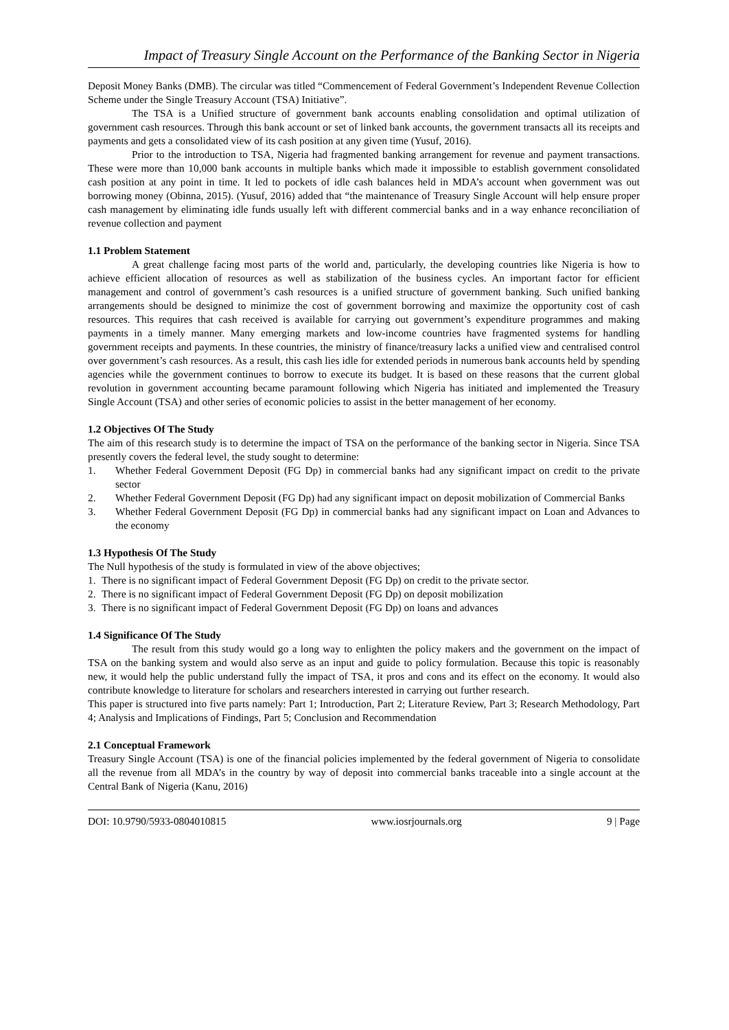Impact of Treasury Single Account on the Performance of the Banking Sector in Nigeria
Deposit Money Banks (DMB). The circular was titled “Commencement of Federal Government’s Independent Revenue Collection Scheme under the Single Treasury Account (TSA) Initiative”.
The TSA is a Unified structure of government bank accounts enabling consolidation and optimal utilization of government cash resources. Through this bank account or set of linked bank accounts, the government transacts all its receipts and payments and gets a consolidated view of its cash position at any given time (Yusuf, 2016).
Prior to the introduction to TSA, Nigeria had fragmented banking arrangement for revenue and payment transactions. These were more than 10,000 bank accounts in multiple banks which made it impossible to establish government consolidated cash position at any point in time. It led to pockets of idle cash balances held in MDA’s account when government was out borrowing money (Obinna, 2015). (Yusuf, 2016) added that “the maintenance of Treasury Single Account will help ensure proper cash management by eliminating idle funds usually left with different commercial banks and in a way enhance reconciliation of revenue collection and payment
1.1 Problem Statement
A great challenge facing most parts of the world and, particularly, the developing countries like Nigeria is how to achieve efficient allocation of resources as well as stabilization of the business cycles. An important factor for efficient management and control of government’s cash resources is a unified structure of government banking. Such unified banking arrangements should be designed to minimize the cost of government borrowing and maximize the opportunity cost of cash resources. This requires that cash received is available for carrying out government’s expenditure programmes and making payments in a timely manner. Many emerging markets and low-income countries have fragmented systems for handling government receipts and payments. In these countries, the ministry of finance/treasury lacks a unified view and centralised control over government’s cash resources. As a result, this cash lies idle for extended periods in numerous bank accounts held by spending agencies while the government continues to borrow to execute its budget. It is based on these reasons that the current global revolution in government accounting became paramount following which Nigeria has initiated and implemented the Treasury Single Account (TSA) and other series of economic policies to assist in the better management of her economy.
1.2 Objectives Of The Study
The aim of this research study is to determine the impact of TSA on the performance of the banking sector in Nigeria. Since TSA presently covers the federal level, the study sought to determine:
1. Whether Federal Government Deposit (FG Dp) in commercial banks had any significant impact on credit to the private sector
2. Whether Federal Government Deposit (FG Dp) had any significant impact on deposit mobilization of Commercial Banks
3. Whether Federal Government Deposit (FG Dp) in commercial banks had any significant impact on Loan and Advances to the economy
1.3 Hypothesis Of The Study
The Null hypothesis of the study is formulated in view of the above objectives;
1. There is no significant impact of Federal Government Deposit (FG Dp) on credit to the private sector.
2. There is no significant impact of Federal Government Deposit (FG Dp) on deposit mobilization
3. There is no significant impact of Federal Government Deposit (FG Dp) on loans and advances
1.4 Significance Of The Study
The result from this study would go a long way to enlighten the policy makers and the government on the impact of TSA on the banking system and would also serve as an input and guide to policy formulation. Because this topic is reasonably new, it would help the public understand fully the impact of TSA, it pros and cons and its effect on the economy. It would also contribute knowledge to literature for scholars and researchers interested in carrying out further research.
This paper is structured into five parts namely: Part 1; Introduction, Part 2; Literature Review, Part 3; Research Methodology, Part 4; Analysis and Implications of Findings, Part 5; Conclusion and Recommendation
2.1 Conceptual Framework
Treasury Single Account (TSA) is one of the financial policies implemented by the federal government of Nigeria to consolidate all the revenue from all MDA’s in the country by way of deposit into commercial banks traceable into a single account at the Central Bank of Nigeria (Kanu, 2016)
DOI: 10.9790/5933-0804010815 www.iosrjournals.org 9 | Page